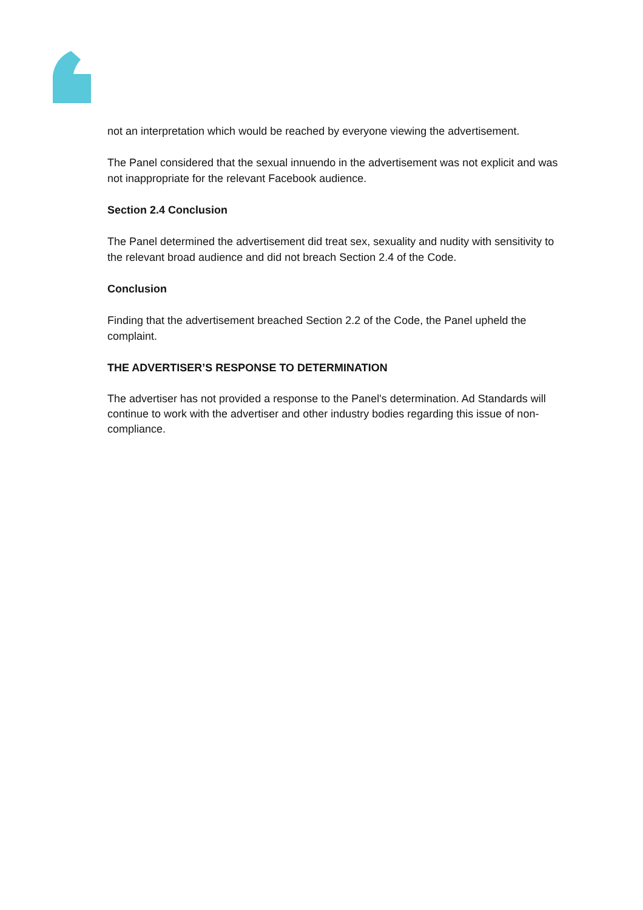not an interpretation which would be reached by everyone viewing the advertisement.
The Panel considered that the sexual innuendo in the advertisement was not explicit and was not inappropriate for the relevant Facebook audience.
Section 2.4 Conclusion
The Panel determined the advertisement did treat sex, sexuality and nudity with sensitivity to the relevant broad audience and did not breach Section 2.4 of the Code.
Conclusion
Finding that the advertisement breached Section 2.2 of the Code, the Panel upheld the complaint.
THE ADVERTISER’S RESPONSE TO DETERMINATION
The advertiser has not provided a response to the Panel's determination. Ad Standards will continue to work with the advertiser and other industry bodies regarding this issue of non-compliance.